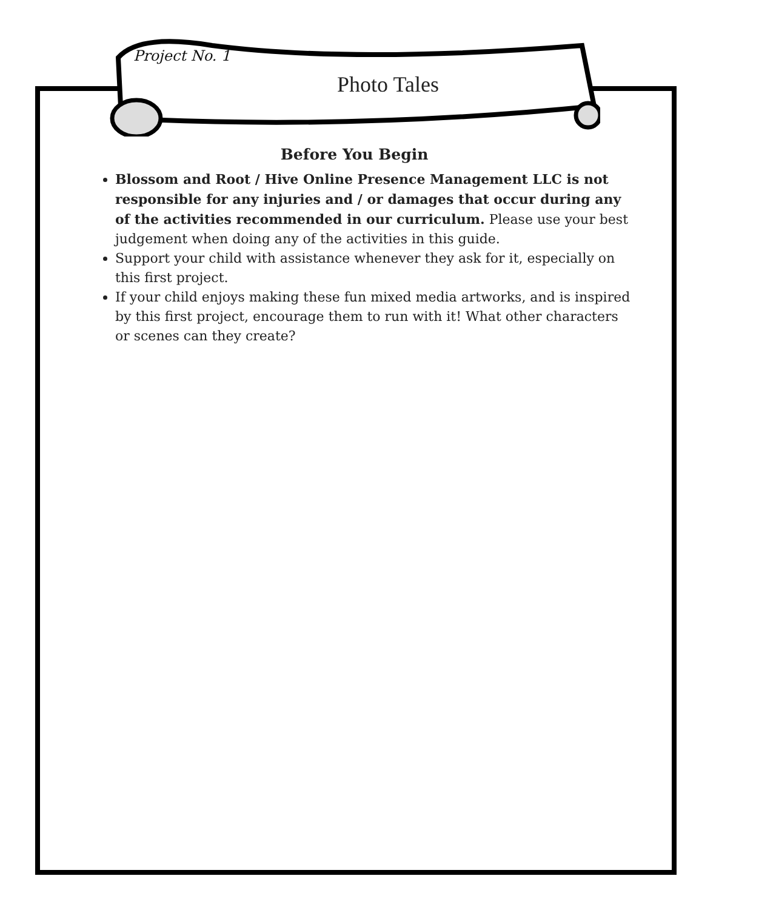Project No. 1
Photo Tales
Before You Begin
Blossom and Root / Hive Online Presence Management LLC is not responsible for any injuries and / or damages that occur during any of the activities recommended in our curriculum. Please use your best judgement when doing any of the activities in this guide.
Support your child with assistance whenever they ask for it, especially on this first project.
If your child enjoys making these fun mixed media artworks, and is inspired by this first project, encourage them to run with it! What other characters or scenes can they create?